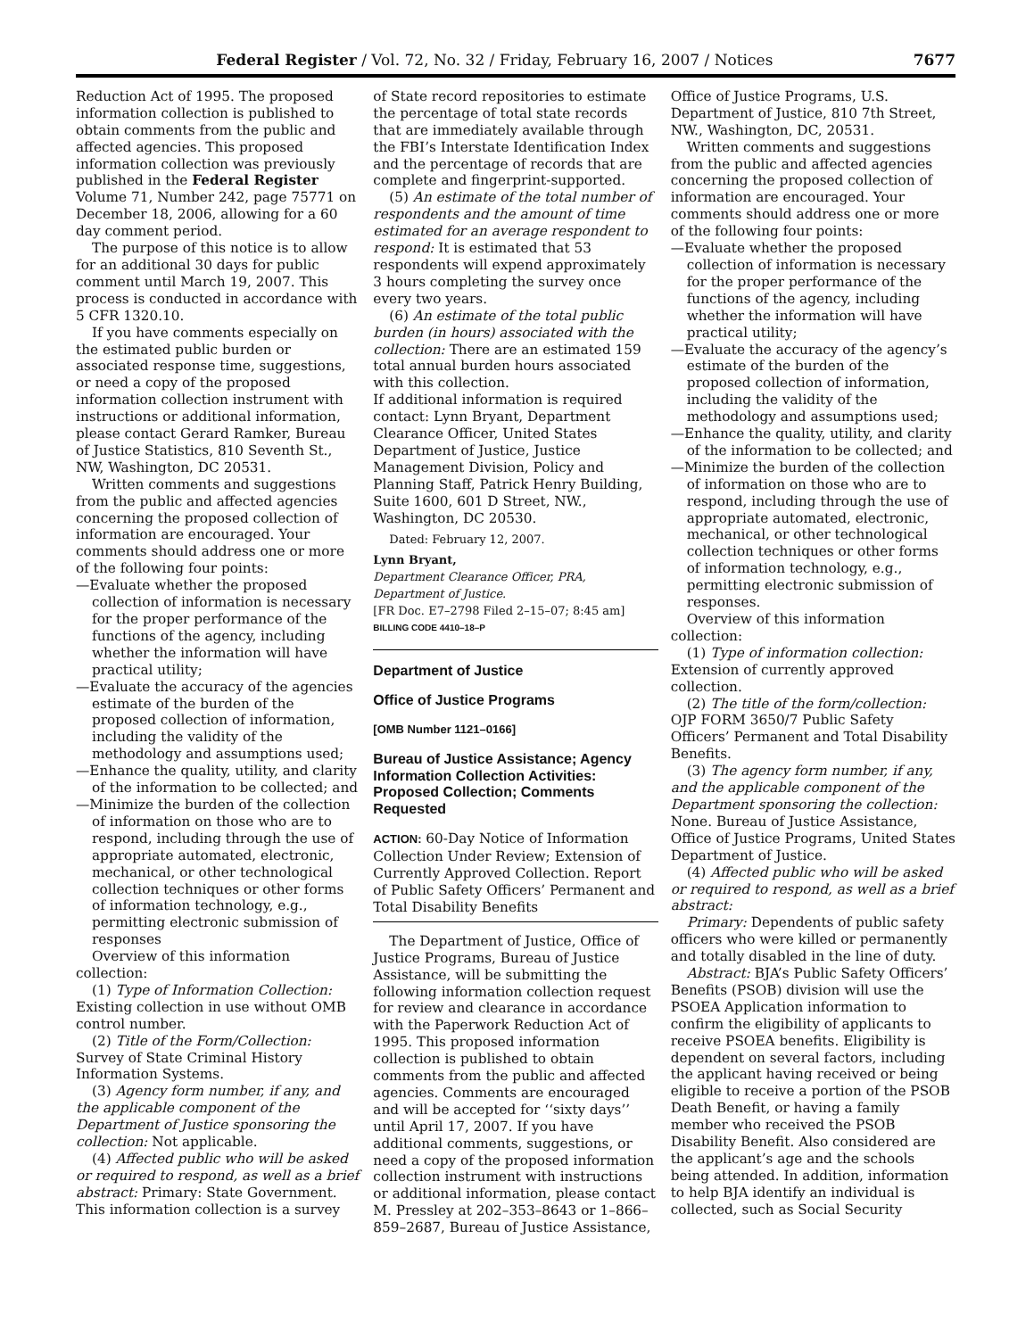Federal Register / Vol. 72, No. 32 / Friday, February 16, 2007 / Notices 7677
Reduction Act of 1995. The proposed information collection is published to obtain comments from the public and affected agencies. This proposed information collection was previously published in the Federal Register Volume 71, Number 242, page 75771 on December 18, 2006, allowing for a 60 day comment period.
The purpose of this notice is to allow for an additional 30 days for public comment until March 19, 2007. This process is conducted in accordance with 5 CFR 1320.10.
If you have comments especially on the estimated public burden or associated response time, suggestions, or need a copy of the proposed information collection instrument with instructions or additional information, please contact Gerard Ramker, Bureau of Justice Statistics, 810 Seventh St., NW, Washington, DC 20531.
Written comments and suggestions from the public and affected agencies concerning the proposed collection of information are encouraged. Your comments should address one or more of the following four points:
—Evaluate whether the proposed collection of information is necessary for the proper performance of the functions of the agency, including whether the information will have practical utility;
—Evaluate the accuracy of the agencies estimate of the burden of the proposed collection of information, including the validity of the methodology and assumptions used;
—Enhance the quality, utility, and clarity of the information to be collected; and
—Minimize the burden of the collection of information on those who are to respond, including through the use of appropriate automated, electronic, mechanical, or other technological collection techniques or other forms of information technology, e.g., permitting electronic submission of responses
Overview of this information collection:
(1) Type of Information Collection: Existing collection in use without OMB control number.
(2) Title of the Form/Collection: Survey of State Criminal History Information Systems.
(3) Agency form number, if any, and the applicable component of the Department of Justice sponsoring the collection: Not applicable.
(4) Affected public who will be asked or required to respond, as well as a brief abstract: Primary: State Government. This information collection is a survey
of State record repositories to estimate the percentage of total state records that are immediately available through the FBI’s Interstate Identification Index and the percentage of records that are complete and fingerprint-supported.
(5) An estimate of the total number of respondents and the amount of time estimated for an average respondent to respond: It is estimated that 53 respondents will expend approximately 3 hours completing the survey once every two years.
(6) An estimate of the total public burden (in hours) associated with the collection: There are an estimated 159 total annual burden hours associated with this collection.
If additional information is required contact: Lynn Bryant, Department Clearance Officer, United States Department of Justice, Justice Management Division, Policy and Planning Staff, Patrick Henry Building, Suite 1600, 601 D Street, NW., Washington, DC 20530.
Dated: February 12, 2007.
Lynn Bryant,
Department Clearance Officer, PRA, Department of Justice.
[FR Doc. E7–2798 Filed 2–15–07; 8:45 am]
BILLING CODE 4410–18–P
Department of Justice
Office of Justice Programs
[OMB Number 1121–0166]
Bureau of Justice Assistance; Agency Information Collection Activities: Proposed Collection; Comments Requested
ACTION: 60-Day Notice of Information Collection Under Review; Extension of Currently Approved Collection. Report of Public Safety Officers’ Permanent and Total Disability Benefits
The Department of Justice, Office of Justice Programs, Bureau of Justice Assistance, will be submitting the following information collection request for review and clearance in accordance with the Paperwork Reduction Act of 1995. This proposed information collection is published to obtain comments from the public and affected agencies. Comments are encouraged and will be accepted for ‘‘sixty days’’ until April 17, 2007. If you have additional comments, suggestions, or need a copy of the proposed information collection instrument with instructions or additional information, please contact M. Pressley at 202–353–8643 or 1–866–859–2687, Bureau of Justice Assistance,
Office of Justice Programs, U.S. Department of Justice, 810 7th Street, NW., Washington, DC, 20531.
Written comments and suggestions from the public and affected agencies concerning the proposed collection of information are encouraged. Your comments should address one or more of the following four points:
—Evaluate whether the proposed collection of information is necessary for the proper performance of the functions of the agency, including whether the information will have practical utility;
—Evaluate the accuracy of the agency’s estimate of the burden of the proposed collection of information, including the validity of the methodology and assumptions used;
—Enhance the quality, utility, and clarity of the information to be collected; and
—Minimize the burden of the collection of information on those who are to respond, including through the use of appropriate automated, electronic, mechanical, or other technological collection techniques or other forms of information technology, e.g., permitting electronic submission of responses.
Overview of this information collection:
(1) Type of information collection: Extension of currently approved collection.
(2) The title of the form/collection: OJP FORM 3650/7 Public Safety Officers’ Permanent and Total Disability Benefits.
(3) The agency form number, if any, and the applicable component of the Department sponsoring the collection: None. Bureau of Justice Assistance, Office of Justice Programs, United States Department of Justice.
(4) Affected public who will be asked or required to respond, as well as a brief abstract:
Primary: Dependents of public safety officers who were killed or permanently and totally disabled in the line of duty.
Abstract: BJA’s Public Safety Officers’ Benefits (PSOB) division will use the PSOEA Application information to confirm the eligibility of applicants to receive PSOEA benefits. Eligibility is dependent on several factors, including the applicant having received or being eligible to receive a portion of the PSOB Death Benefit, or having a family member who received the PSOB Disability Benefit. Also considered are the applicant’s age and the schools being attended. In addition, information to help BJA identify an individual is collected, such as Social Security